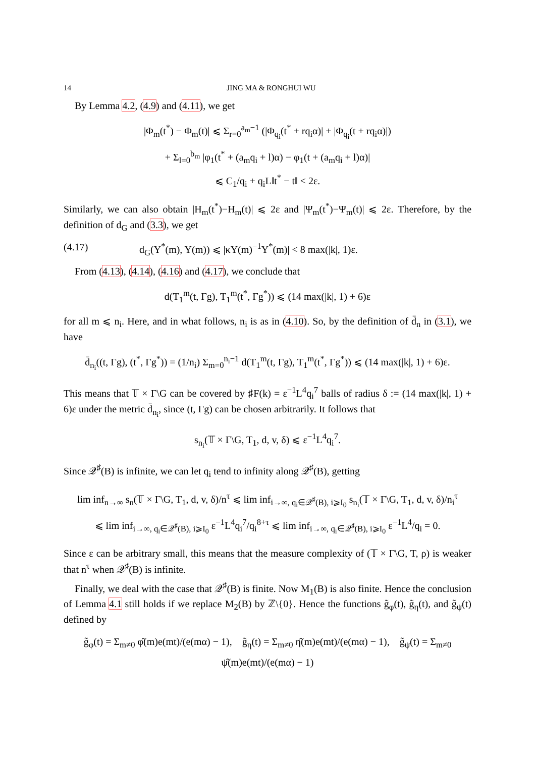14 JING MA & RONGHUI WU
By Lemma 4.2, (4.9) and (4.11), we get
|Φ<sub>m</sub>(t<sup>*</sup>) − Φ<sub>m</sub>(t)| ⩽ Σ<sub>r=0</sub><sup>a<sub>m</sub>−1</sup> (|Φ<sub>q<sub>i</sub></sub>(t<sup>*</sup> + rq<sub>i</sub>α)| + |Φ<sub>q<sub>i</sub></sub>(t + rq<sub>i</sub>α)|)
+ Σ<sub>l=0</sub><sup>b<sub>m</sub></sup> |φ<sub>1</sub>(t<sup>*</sup> + (a<sub>m</sub>q<sub>i</sub> + l)α) − φ<sub>1</sub>(t + (a<sub>m</sub>q<sub>i</sub> + l)α)|
⩽ C<sub>1</sub>/q<sub>i</sub> + q<sub>i</sub>L‖t<sup>*</sup> − t‖ < 2ε.
Similarly, we can also obtain |H<sub>m</sub>(t<sup>*</sup>)−H<sub>m</sub>(t)| ⩽ 2ε and |Ψ<sub>m</sub>(t<sup>*</sup>)−Ψ<sub>m</sub>(t)| ⩽ 2ε. Therefore, by the definition of d<sub>G</sub> and (3.3), we get
(4.17) d<sub>G</sub>(Y<sup>*</sup>(m), Y(m)) ⩽ |κY(m)<sup>−1</sup>Y<sup>*</sup>(m)| < 8 max(|k|, 1)ε.
From (4.13), (4.14), (4.16) and (4.17), we conclude that
d(T<sub>1</sub><sup>m</sup>(t, Γg), T<sub>1</sub><sup>m</sup>(t<sup>*</sup>, Γg<sup>*</sup>)) ⩽ (14 max(|k|, 1) + 6)ε
for all m ⩽ n<sub>i</sub>. Here, and in what follows, n<sub>i</sub> is as in (4.10). So, by the definition of d̄<sub>n</sub> in (3.1), we have
d̄<sub>n<sub>i</sub></sub>((t, Γg), (t<sup>*</sup>, Γg<sup>*</sup>)) = (1/n<sub>i</sub>) Σ<sub>m=0</sub><sup>n<sub>i</sub>−1</sup> d(T<sub>1</sub><sup>m</sup>(t, Γg), T<sub>1</sub><sup>m</sup>(t<sup>*</sup>, Γg<sup>*</sup>)) ⩽ (14 max(|k|, 1) + 6)ε.
This means that 𝕋 × Γ\G can be covered by ♯F(k) = ε<sup>−1</sup>L<sup>4</sup>q<sub>i</sub><sup>7</sup> balls of radius δ := (14 max(|k|, 1) + 6)ε under the metric d̄<sub>n<sub>i</sub></sub>, since (t, Γg) can be chosen arbitrarily. It follows that
s<sub>n<sub>i</sub></sub>(𝕋 × Γ\G, T<sub>1</sub>, d, v, δ) ⩽ ε<sup>−1</sup>L<sup>4</sup>q<sub>i</sub><sup>7</sup>.
Since 𝒬<sup>♯</sup>(B) is infinite, we can let q<sub>i</sub> tend to infinity along 𝒬<sup>♯</sup>(B), getting
lim inf<sub>n→∞</sub> s<sub>n</sub>(𝕋 × Γ\G, T<sub>1</sub>, d, v, δ)/n<sup>τ</sup> ⩽ lim inf<sub>i→∞, q<sub>i</sub>∈𝒬<sup>♯</sup>(B), i⩾I<sub>0</sub></sub> s<sub>n<sub>i</sub></sub>(𝕋 × Γ\G, T<sub>1</sub>, d, v, δ)/n<sub>i</sub><sup>τ</sup>
⩽ lim inf<sub>i→∞, q<sub>i</sub>∈𝒬<sup>♯</sup>(B), i⩾I<sub>0</sub></sub> ε<sup>−1</sup>L<sup>4</sup>q<sub>i</sub><sup>7</sup>/q<sub>i</sub><sup>8+τ</sup> ⩽ lim inf<sub>i→∞, q<sub>i</sub>∈𝒬<sup>♯</sup>(B), i⩾I<sub>0</sub></sub> ε<sup>−1</sup>L<sup>4</sup>/q<sub>i</sub> = 0.
Since ε can be arbitrary small, this means that the measure complexity of (𝕋 × Γ\G, T, ρ) is weaker that n<sup>τ</sup> when 𝒬<sup>♯</sup>(B) is infinite.
Finally, we deal with the case that 𝒬<sup>♯</sup>(B) is finite. Now M<sub>1</sub>(B) is also finite. Hence the conclusion of Lemma 4.1 still holds if we replace M<sub>2</sub>(B) by ℤ\{0}. Hence the functions g̃<sub>φ</sub>(t), g̃<sub>η</sub>(t), and g̃<sub>ψ</sub>(t) defined by
g̃<sub>φ</sub>(t) = Σ<sub>m≠0</sub> φ̂(m)e(mt)/(e(mα) − 1), g̃<sub>η</sub>(t) = Σ<sub>m≠0</sub> η̂(m)e(mt)/(e(mα) − 1), g̃<sub>ψ</sub>(t) = Σ<sub>m≠0</sub> ψ̂(m)e(mt)/(e(mα) − 1)